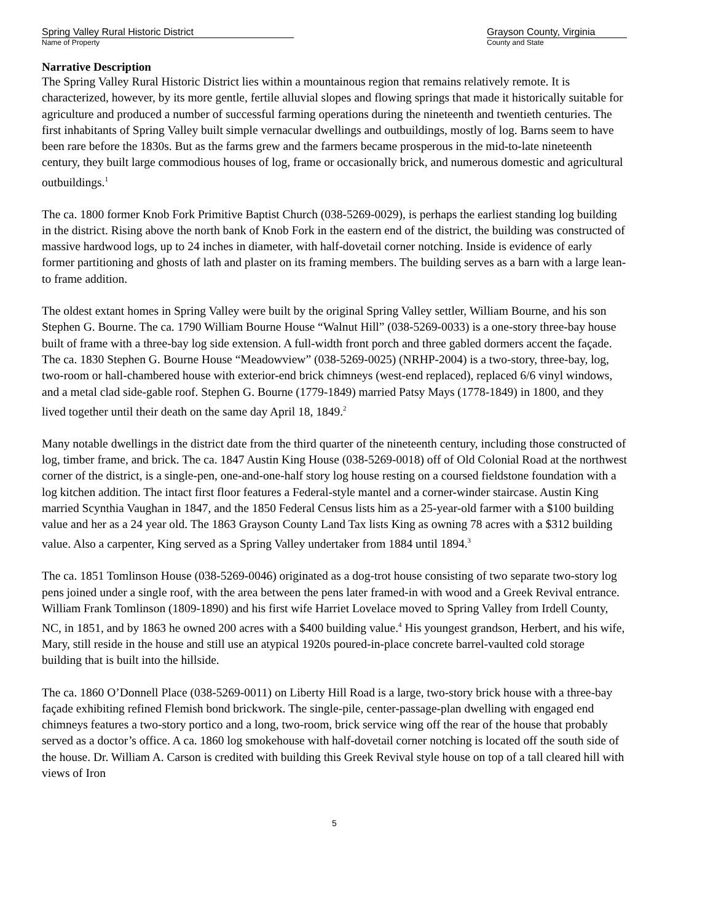Spring Valley Rural Historic District
Name of Property
Grayson County, Virginia
County and State
Narrative Description
The Spring Valley Rural Historic District lies within a mountainous region that remains relatively remote. It is characterized, however, by its more gentle, fertile alluvial slopes and flowing springs that made it historically suitable for agriculture and produced a number of successful farming operations during the nineteenth and twentieth centuries. The first inhabitants of Spring Valley built simple vernacular dwellings and outbuildings, mostly of log. Barns seem to have been rare before the 1830s. But as the farms grew and the farmers became prosperous in the mid-to-late nineteenth century, they built large commodious houses of log, frame or occasionally brick, and numerous domestic and agricultural outbuildings.<sup>1</sup>
The ca. 1800 former Knob Fork Primitive Baptist Church (038-5269-0029), is perhaps the earliest standing log building in the district. Rising above the north bank of Knob Fork in the eastern end of the district, the building was constructed of massive hardwood logs, up to 24 inches in diameter, with half-dovetail corner notching. Inside is evidence of early former partitioning and ghosts of lath and plaster on its framing members. The building serves as a barn with a large lean-to frame addition.
The oldest extant homes in Spring Valley were built by the original Spring Valley settler, William Bourne, and his son Stephen G. Bourne. The ca. 1790 William Bourne House “Walnut Hill” (038-5269-0033) is a one-story three-bay house built of frame with a three-bay log side extension. A full-width front porch and three gabled dormers accent the façade. The ca. 1830 Stephen G. Bourne House “Meadowview” (038-5269-0025) (NRHP-2004) is a two-story, three-bay, log, two-room or hall-chambered house with exterior-end brick chimneys (west-end replaced), replaced 6/6 vinyl windows, and a metal clad side-gable roof. Stephen G. Bourne (1779-1849) married Patsy Mays (1778-1849) in 1800, and they lived together until their death on the same day April 18, 1849.<sup>2</sup>
Many notable dwellings in the district date from the third quarter of the nineteenth century, including those constructed of log, timber frame, and brick. The ca. 1847 Austin King House (038-5269-0018) off of Old Colonial Road at the northwest corner of the district, is a single-pen, one-and-one-half story log house resting on a coursed fieldstone foundation with a log kitchen addition. The intact first floor features a Federal-style mantel and a corner-winder staircase. Austin King married Scynthia Vaughan in 1847, and the 1850 Federal Census lists him as a 25-year-old farmer with a $100 building value and her as a 24 year old. The 1863 Grayson County Land Tax lists King as owning 78 acres with a $312 building value. Also a carpenter, King served as a Spring Valley undertaker from 1884 until 1894.<sup>3</sup>
The ca. 1851 Tomlinson House (038-5269-0046) originated as a dog-trot house consisting of two separate two-story log pens joined under a single roof, with the area between the pens later framed-in with wood and a Greek Revival entrance. William Frank Tomlinson (1809-1890) and his first wife Harriet Lovelace moved to Spring Valley from Irdell County, NC, in 1851, and by 1863 he owned 200 acres with a $400 building value.<sup>4</sup> His youngest grandson, Herbert, and his wife, Mary, still reside in the house and still use an atypical 1920s poured-in-place concrete barrel-vaulted cold storage building that is built into the hillside.
The ca. 1860 O’Donnell Place (038-5269-0011) on Liberty Hill Road is a large, two-story brick house with a three-bay façade exhibiting refined Flemish bond brickwork. The single-pile, center-passage-plan dwelling with engaged end chimneys features a two-story portico and a long, two-room, brick service wing off the rear of the house that probably served as a doctor’s office. A ca. 1860 log smokehouse with half-dovetail corner notching is located off the south side of the house. Dr. William A. Carson is credited with building this Greek Revival style house on top of a tall cleared hill with views of Iron
5